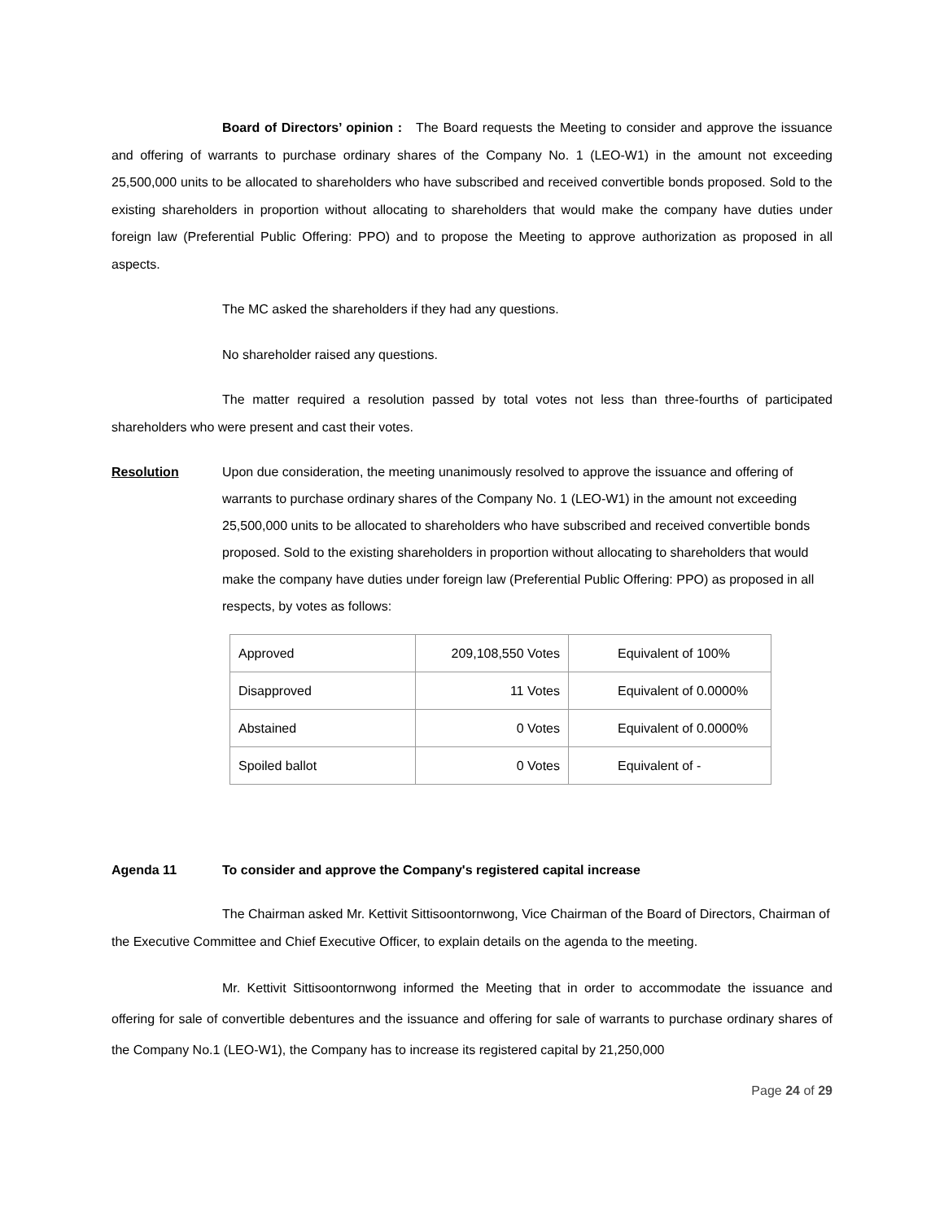Board of Directors’ opinion : The Board requests the Meeting to consider and approve the issuance and offering of warrants to purchase ordinary shares of the Company No. 1 (LEO-W1) in the amount not exceeding 25,500,000 units to be allocated to shareholders who have subscribed and received convertible bonds proposed. Sold to the existing shareholders in proportion without allocating to shareholders that would make the company have duties under foreign law (Preferential Public Offering: PPO) and to propose the Meeting to approve authorization as proposed in all aspects.
The MC asked the shareholders if they had any questions.
No shareholder raised any questions.
The matter required a resolution passed by total votes not less than three-fourths of participated shareholders who were present and cast their votes.
Resolution Upon due consideration, the meeting unanimously resolved to approve the issuance and offering of warrants to purchase ordinary shares of the Company No. 1 (LEO-W1) in the amount not exceeding 25,500,000 units to be allocated to shareholders who have subscribed and received convertible bonds proposed. Sold to the existing shareholders in proportion without allocating to shareholders that would make the company have duties under foreign law (Preferential Public Offering: PPO) as proposed in all respects, by votes as follows:
| Approved | 209,108,550 Votes | Equivalent of 100% |
| Disapproved | 11 Votes | Equivalent of 0.0000% |
| Abstained | 0 Votes | Equivalent of 0.0000% |
| Spoiled ballot | 0 Votes | Equivalent of - |
Agenda 11 To consider and approve the Company's registered capital increase
The Chairman asked Mr. Kettivit Sittisoontornwong, Vice Chairman of the Board of Directors, Chairman of the Executive Committee and Chief Executive Officer, to explain details on the agenda to the meeting.
Mr. Kettivit Sittisoontornwong informed the Meeting that in order to accommodate the issuance and offering for sale of convertible debentures and the issuance and offering for sale of warrants to purchase ordinary shares of the Company No.1 (LEO-W1), the Company has to increase its registered capital by 21,250,000
Page 24 of 29